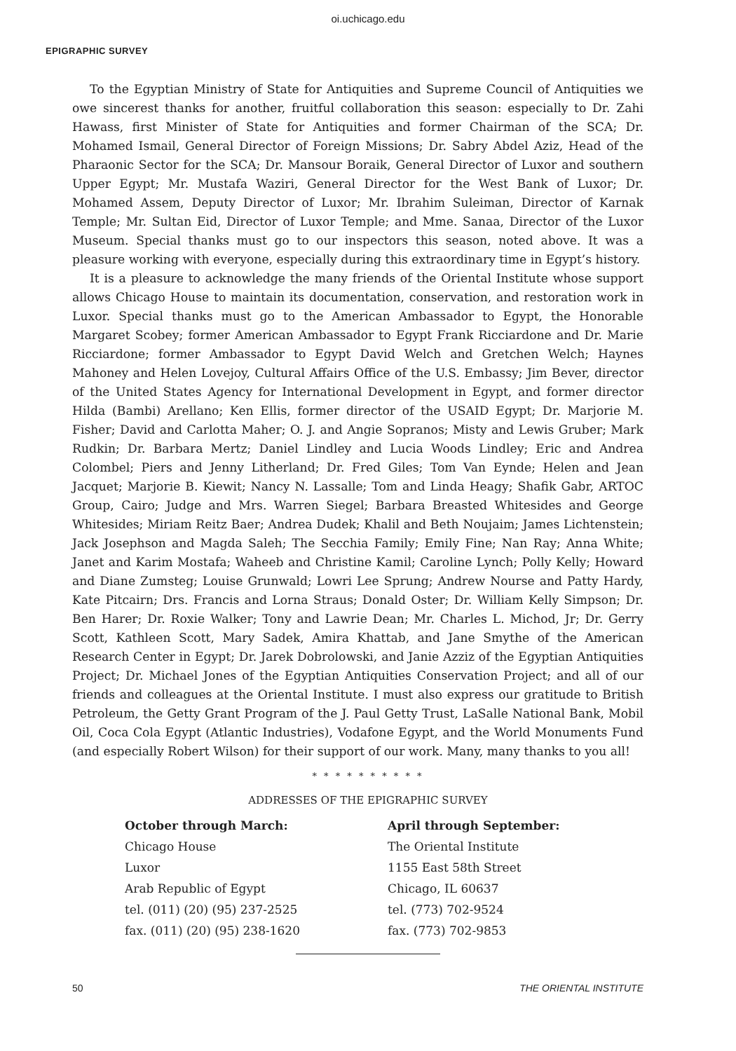oi.uchicago.edu
EPIGRAPHIC SURVEY
To the Egyptian Ministry of State for Antiquities and Supreme Council of Antiquities we owe sincerest thanks for another, fruitful collaboration this season: especially to Dr. Zahi Hawass, first Minister of State for Antiquities and former Chairman of the SCA; Dr. Mohamed Ismail, General Director of Foreign Missions; Dr. Sabry Abdel Aziz, Head of the Pharaonic Sector for the SCA; Dr. Mansour Boraik, General Director of Luxor and southern Upper Egypt; Mr. Mustafa Waziri, General Director for the West Bank of Luxor; Dr. Mohamed Assem, Deputy Director of Luxor; Mr. Ibrahim Suleiman, Director of Karnak Temple; Mr. Sultan Eid, Director of Luxor Temple; and Mme. Sanaa, Director of the Luxor Museum. Special thanks must go to our inspectors this season, noted above. It was a pleasure working with everyone, especially during this extraordinary time in Egypt’s history.
It is a pleasure to acknowledge the many friends of the Oriental Institute whose support allows Chicago House to maintain its documentation, conservation, and restoration work in Luxor. Special thanks must go to the American Ambassador to Egypt, the Honorable Margaret Scobey; former American Ambassador to Egypt Frank Ricciardone and Dr. Marie Ricciardone; former Ambassador to Egypt David Welch and Gretchen Welch; Haynes Mahoney and Helen Lovejoy, Cultural Affairs Office of the U.S. Embassy; Jim Bever, director of the United States Agency for International Development in Egypt, and former director Hilda (Bambi) Arellano; Ken Ellis, former director of the USAID Egypt; Dr. Marjorie M. Fisher; David and Carlotta Maher; O. J. and Angie Sopranos; Misty and Lewis Gruber; Mark Rudkin; Dr. Barbara Mertz; Daniel Lindley and Lucia Woods Lindley; Eric and Andrea Colombel; Piers and Jenny Litherland; Dr. Fred Giles; Tom Van Eynde; Helen and Jean Jacquet; Marjorie B. Kiewit; Nancy N. Lassalle; Tom and Linda Heagy; Shafik Gabr, ARTOC Group, Cairo; Judge and Mrs. Warren Siegel; Barbara Breasted Whitesides and George Whitesides; Miriam Reitz Baer; Andrea Dudek; Khalil and Beth Noujaim; James Lichtenstein; Jack Josephson and Magda Saleh; The Secchia Family; Emily Fine; Nan Ray; Anna White; Janet and Karim Mostafa; Waheeb and Christine Kamil; Caroline Lynch; Polly Kelly; Howard and Diane Zumsteg; Louise Grunwald; Lowri Lee Sprung; Andrew Nourse and Patty Hardy, Kate Pitcairn; Drs. Francis and Lorna Straus; Donald Oster; Dr. William Kelly Simpson; Dr. Ben Harer; Dr. Roxie Walker; Tony and Lawrie Dean; Mr. Charles L. Michod, Jr; Dr. Gerry Scott, Kathleen Scott, Mary Sadek, Amira Khattab, and Jane Smythe of the American Research Center in Egypt; Dr. Jarek Dobrolowski, and Janie Azziz of the Egyptian Antiquities Project; Dr. Michael Jones of the Egyptian Antiquities Conservation Project; and all of our friends and colleagues at the Oriental Institute. I must also express our gratitude to British Petroleum, the Getty Grant Program of the J. Paul Getty Trust, LaSalle National Bank, Mobil Oil, Coca Cola Egypt (Atlantic Industries), Vodafone Egypt, and the World Monuments Fund (and especially Robert Wilson) for their support of our work. Many, many thanks to you all!
* * * * * * * * * *
ADDRESSES OF THE EPIGRAPHIC SURVEY
October through March:
Chicago House
Luxor
Arab Republic of Egypt
tel. (011) (20) (95) 237-2525
fax. (011) (20) (95) 238-1620
April through September:
The Oriental Institute
1155 East 58th Street
Chicago, IL 60637
tel. (773) 702-9524
fax. (773) 702-9853
50 THE ORIENTAL INSTITUTE